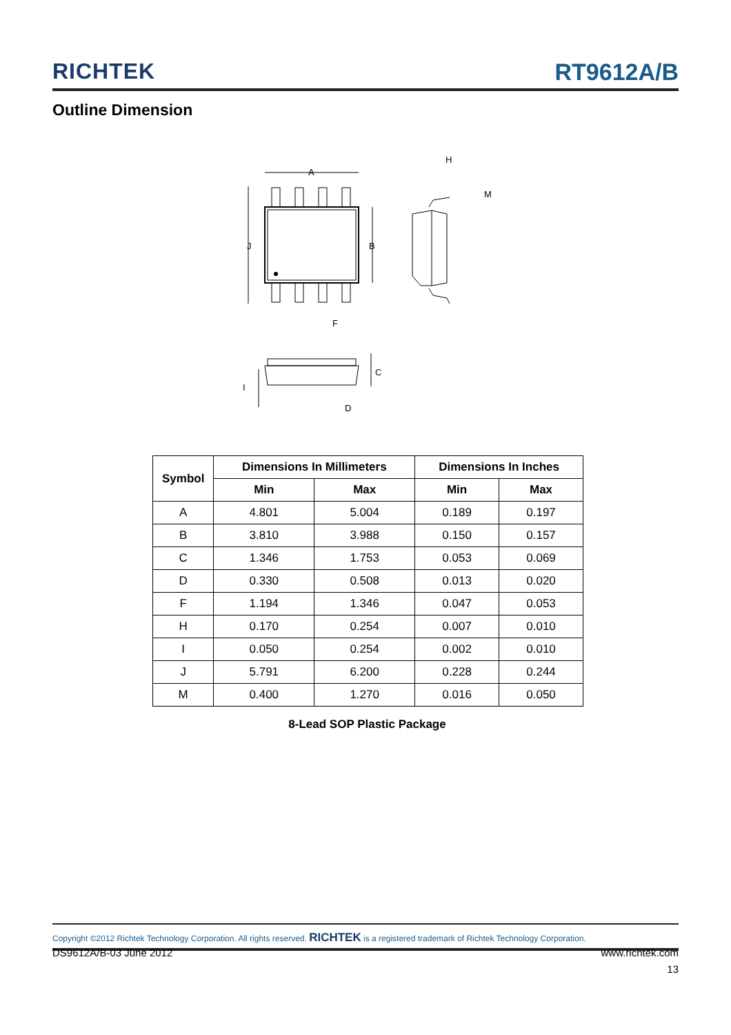RICHTEK
RT9612A/B
Outline Dimension
A
B
J
F
H
M
C
D
I
| Symbol | Dimensions In Millimeters | | Dimensions In Inches | |
| --- | --- | --- | --- | --- |
| | Min | Max | Min | Max |
| A | 4.801 | 5.004 | 0.189 | 0.197 |
| B | 3.810 | 3.988 | 0.150 | 0.157 |
| C | 1.346 | 1.753 | 0.053 | 0.069 |
| D | 0.330 | 0.508 | 0.013 | 0.020 |
| F | 1.194 | 1.346 | 0.047 | 0.053 |
| H | 0.170 | 0.254 | 0.007 | 0.010 |
| I | 0.050 | 0.254 | 0.002 | 0.010 |
| J | 5.791 | 6.200 | 0.228 | 0.244 |
| M | 0.400 | 1.270 | 0.016 | 0.050 |
8-Lead SOP Plastic Package
Copyright ©2012 Richtek Technology Corporation. All rights reserved. RICHTEK is a registered trademark of Richtek Technology Corporation.
DS9612A/B-03 June 2012 www.richtek.com
13